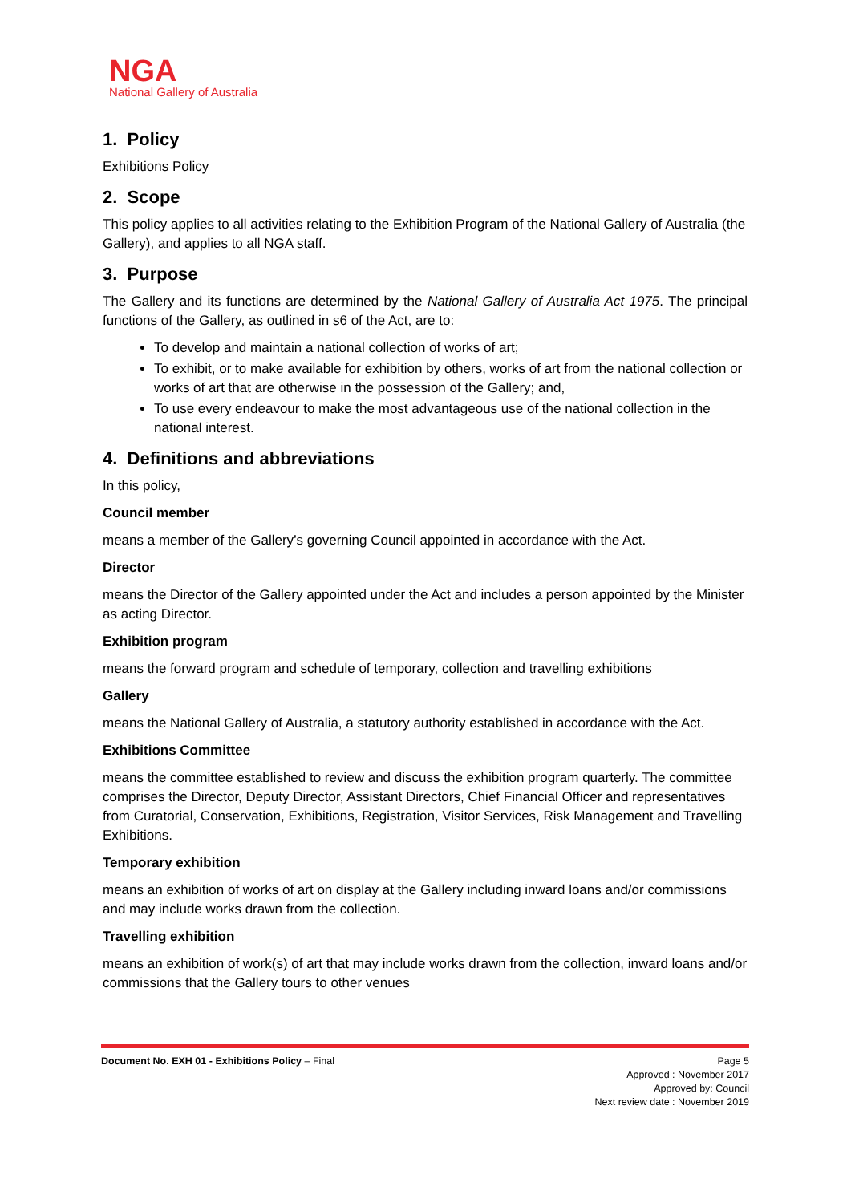NGA
National Gallery of Australia
1. Policy
Exhibitions Policy
2. Scope
This policy applies to all activities relating to the Exhibition Program of the National Gallery of Australia (the Gallery), and applies to all NGA staff.
3. Purpose
The Gallery and its functions are determined by the National Gallery of Australia Act 1975. The principal functions of the Gallery, as outlined in s6 of the Act, are to:
To develop and maintain a national collection of works of art;
To exhibit, or to make available for exhibition by others, works of art from the national collection or works of art that are otherwise in the possession of the Gallery; and,
To use every endeavour to make the most advantageous use of the national collection in the national interest.
4. Definitions and abbreviations
In this policy,
Council member
means a member of the Gallery’s governing Council appointed in accordance with the Act.
Director
means the Director of the Gallery appointed under the Act and includes a person appointed by the Minister as acting Director.
Exhibition program
means the forward program and schedule of temporary, collection and travelling exhibitions
Gallery
means the National Gallery of Australia, a statutory authority established in accordance with the Act.
Exhibitions Committee
means the committee established to review and discuss the exhibition program quarterly. The committee comprises the Director, Deputy Director, Assistant Directors, Chief Financial Officer and representatives from Curatorial, Conservation, Exhibitions, Registration, Visitor Services, Risk Management and Travelling Exhibitions.
Temporary exhibition
means an exhibition of works of art on display at the Gallery including inward loans and/or commissions and may include works drawn from the collection.
Travelling exhibition
means an exhibition of work(s) of art that may include works drawn from the collection, inward loans and/or commissions that the Gallery tours to other venues
Document No. EXH 01 - Exhibitions Policy – Final Page 5
Approved : November 2017
Approved by: Council
Next review date : November 2019